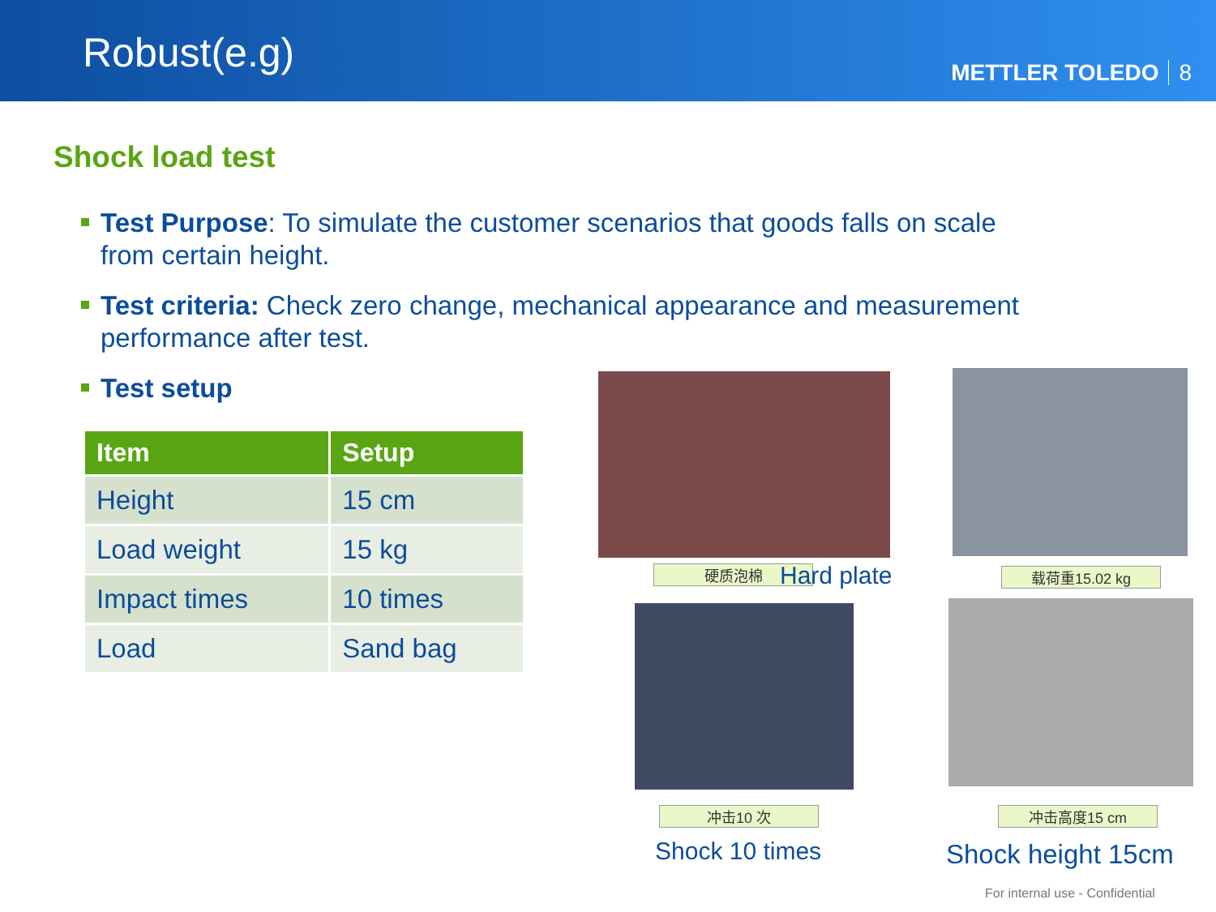Robust(e.g)
METTLER TOLEDO 8
Shock load test
Test Purpose: To simulate the customer scenarios that goods falls on scale from certain height.
Test criteria: Check zero change, mechanical appearance and measurement performance after test.
Test setup
| Item | Setup |
| --- | --- |
| Height | 15 cm |
| Load weight | 15 kg |
| Impact times | 10 times |
| Load | Sand bag |
硬质泡棉 Hard plate 载荷重15.02 kg
冲击10 次 冲击高度15 cm
Shock 10 times Shock height 15cm
For internal use - Confidential